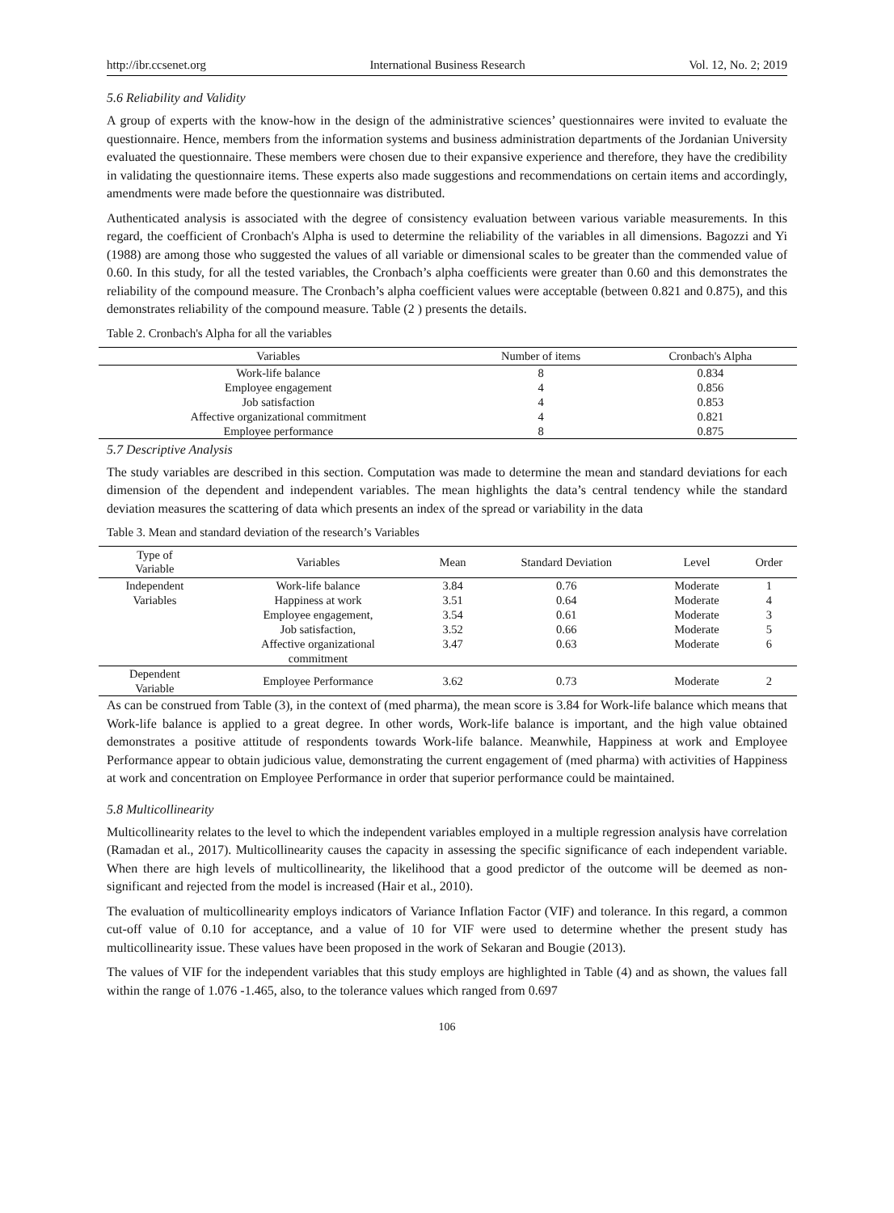http://ibr.ccsenet.org International Business Research Vol. 12, No. 2; 2019
5.6 Reliability and Validity
A group of experts with the know-how in the design of the administrative sciences’ questionnaires were invited to evaluate the questionnaire. Hence, members from the information systems and business administration departments of the Jordanian University evaluated the questionnaire. These members were chosen due to their expansive experience and therefore, they have the credibility in validating the questionnaire items. These experts also made suggestions and recommendations on certain items and accordingly, amendments were made before the questionnaire was distributed.
Authenticated analysis is associated with the degree of consistency evaluation between various variable measurements. In this regard, the coefficient of Cronbach's Alpha is used to determine the reliability of the variables in all dimensions. Bagozzi and Yi (1988) are among those who suggested the values of all variable or dimensional scales to be greater than the commended value of 0.60. In this study, for all the tested variables, the Cronbach’s alpha coefficients were greater than 0.60 and this demonstrates the reliability of the compound measure. The Cronbach’s alpha coefficient values were acceptable (between 0.821 and 0.875), and this demonstrates reliability of the compound measure. Table (2 ) presents the details.
Table 2. Cronbach's Alpha for all the variables
| Variables | Number of items | Cronbach's Alpha |
| --- | --- | --- |
| Work-life balance | 8 | 0.834 |
| Employee engagement | 4 | 0.856 |
| Job satisfaction | 4 | 0.853 |
| Affective organizational commitment | 4 | 0.821 |
| Employee performance | 8 | 0.875 |
5.7 Descriptive Analysis
The study variables are described in this section. Computation was made to determine the mean and standard deviations for each dimension of the dependent and independent variables. The mean highlights the data’s central tendency while the standard deviation measures the scattering of data which presents an index of the spread or variability in the data
Table 3. Mean and standard deviation of the research’s Variables
| Type of Variable | Variables | Mean | Standard Deviation | Level | Order |
| --- | --- | --- | --- | --- | --- |
| Independent Variables | Work-life balance | 3.84 | 0.76 | Moderate | 1 |
| | Happiness at work | 3.51 | 0.64 | Moderate | 4 |
| | Employee engagement, | 3.54 | 0.61 | Moderate | 3 |
| | Job satisfaction, | 3.52 | 0.66 | Moderate | 5 |
| | Affective organizational commitment | 3.47 | 0.63 | Moderate | 6 |
| Dependent Variable | Employee Performance | 3.62 | 0.73 | Moderate | 2 |
As can be construed from Table (3), in the context of (med pharma), the mean score is 3.84 for Work-life balance which means that Work-life balance is applied to a great degree. In other words, Work-life balance is important, and the high value obtained demonstrates a positive attitude of respondents towards Work-life balance. Meanwhile, Happiness at work and Employee Performance appear to obtain judicious value, demonstrating the current engagement of (med pharma) with activities of Happiness at work and concentration on Employee Performance in order that superior performance could be maintained.
5.8 Multicollinearity
Multicollinearity relates to the level to which the independent variables employed in a multiple regression analysis have correlation (Ramadan et al., 2017). Multicollinearity causes the capacity in assessing the specific significance of each independent variable. When there are high levels of multicollinearity, the likelihood that a good predictor of the outcome will be deemed as non-significant and rejected from the model is increased (Hair et al., 2010).
The evaluation of multicollinearity employs indicators of Variance Inflation Factor (VIF) and tolerance. In this regard, a common cut-off value of 0.10 for acceptance, and a value of 10 for VIF were used to determine whether the present study has multicollinearity issue. These values have been proposed in the work of Sekaran and Bougie (2013).
The values of VIF for the independent variables that this study employs are highlighted in Table (4) and as shown, the values fall within the range of 1.076 -1.465, also, to the tolerance values which ranged from 0.697
106